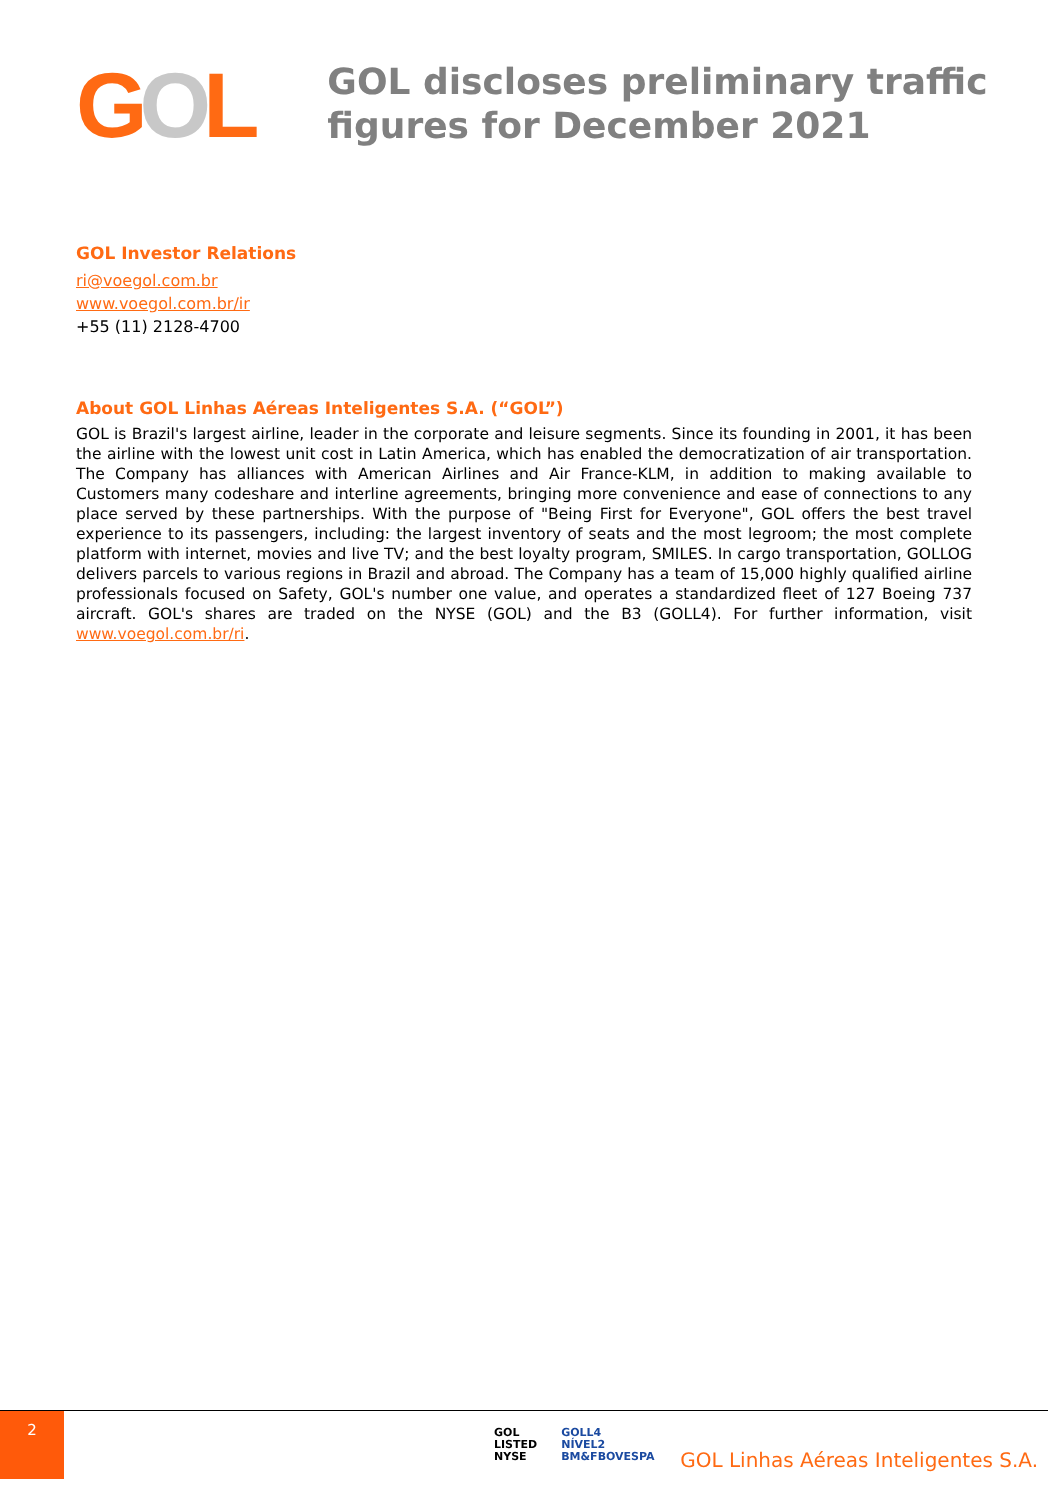GOL
GOL discloses preliminary traffic figures for December 2021
GOL Investor Relations
ri@voegol.com.br
www.voegol.com.br/ir
+55 (11) 2128-4700
About GOL Linhas Aéreas Inteligentes S.A. (“GOL”)
GOL is Brazil's largest airline, leader in the corporate and leisure segments. Since its founding in 2001, it has been the airline with the lowest unit cost in Latin America, which has enabled the democratization of air transportation. The Company has alliances with American Airlines and Air France-KLM, in addition to making available to Customers many codeshare and interline agreements, bringing more convenience and ease of connections to any place served by these partnerships. With the purpose of "Being First for Everyone", GOL offers the best travel experience to its passengers, including: the largest inventory of seats and the most legroom; the most complete platform with internet, movies and live TV; and the best loyalty program, SMILES. In cargo transportation, GOLLOG delivers parcels to various regions in Brazil and abroad. The Company has a team of 15,000 highly qualified airline professionals focused on Safety, GOL's number one value, and operates a standardized fleet of 127 Boeing 737 aircraft. GOL's shares are traded on the NYSE (GOL) and the B3 (GOLL4). For further information, visit www.voegol.com.br/ri.
2
GOL
LISTED
NYSE
GOLL4
NÍVEL2
BM&FBOVESPA
GOL Linhas Aéreas Inteligentes S.A.